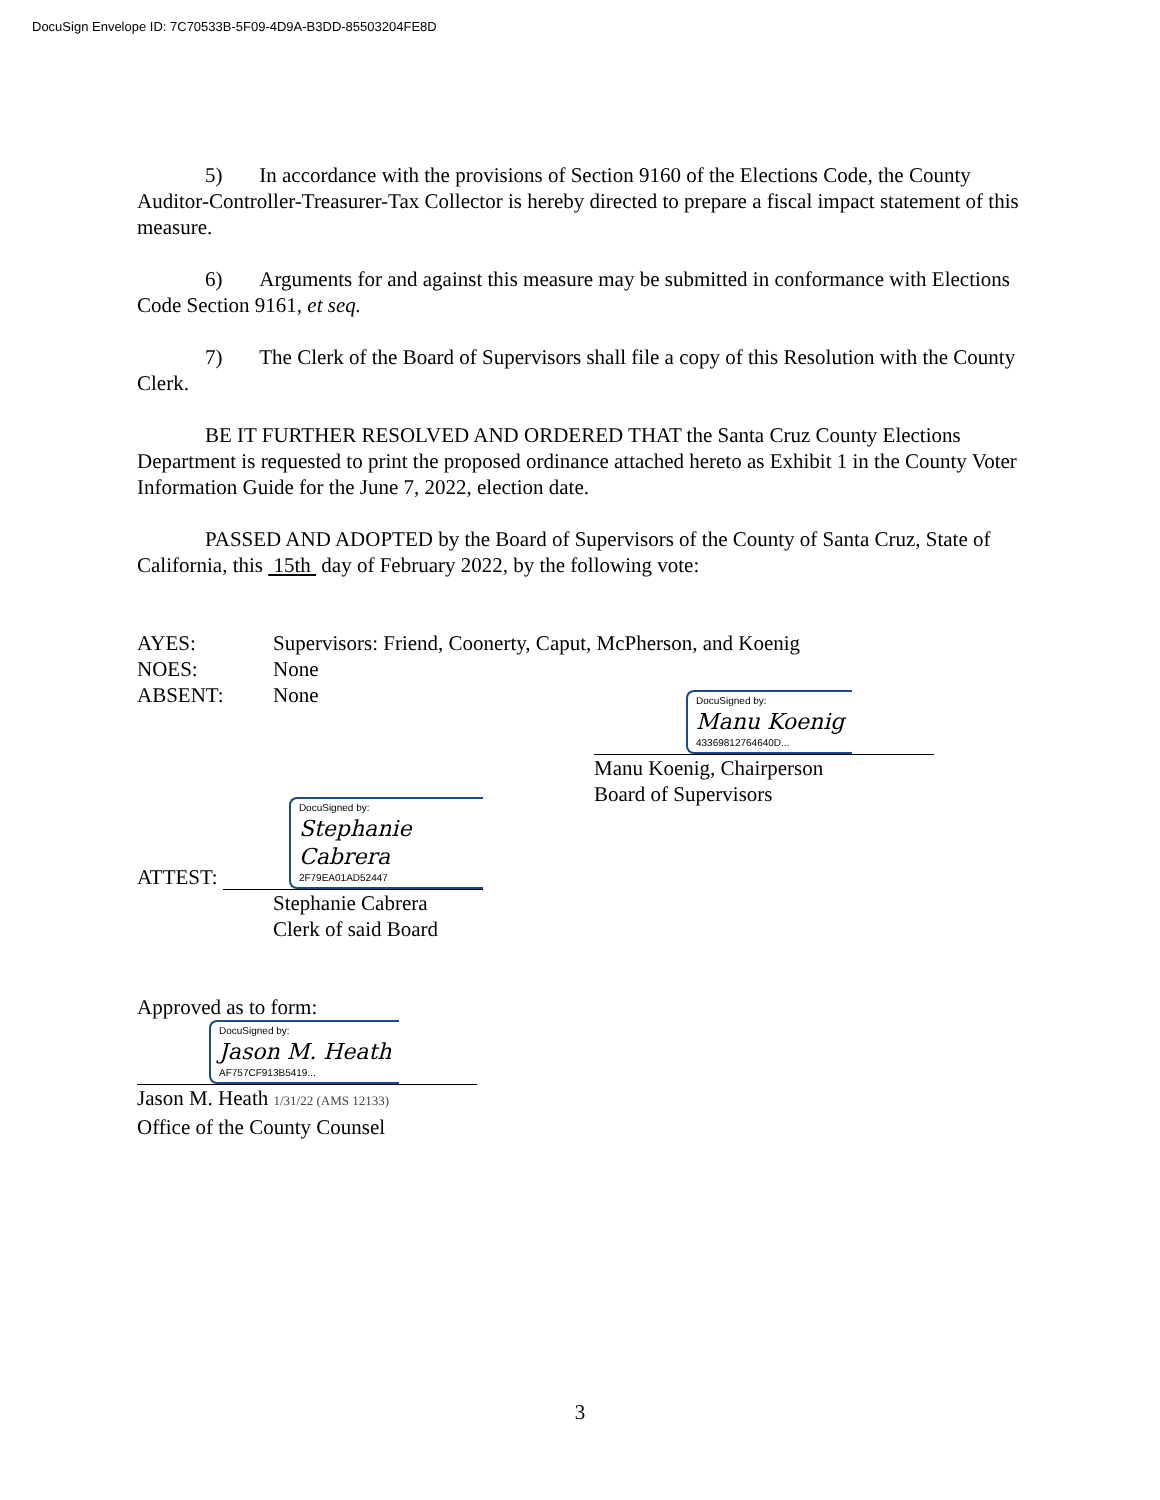DocuSign Envelope ID: 7C70533B-5F09-4D9A-B3DD-85503204FE8D
5) In accordance with the provisions of Section 9160 of the Elections Code, the County Auditor-Controller-Treasurer-Tax Collector is hereby directed to prepare a fiscal impact statement of this measure.
6) Arguments for and against this measure may be submitted in conformance with Elections Code Section 9161, et seq.
7) The Clerk of the Board of Supervisors shall file a copy of this Resolution with the County Clerk.
BE IT FURTHER RESOLVED AND ORDERED THAT the Santa Cruz County Elections Department is requested to print the proposed ordinance attached hereto as Exhibit 1 in the County Voter Information Guide for the June 7, 2022, election date.
PASSED AND ADOPTED by the Board of Supervisors of the County of Santa Cruz, State of California, this 15th day of February 2022, by the following vote:
AYES: Supervisors: Friend, Coonerty, Caput, McPherson, and Koenig
NOES: None
ABSENT: None
DocuSigned by:
Manu Koenig
43369812764640D...
Manu Koenig, Chairperson
Board of Supervisors
ATTEST:
DocuSigned by:
Stephanie Cabrera
2F79EA01AD52447
Stephanie Cabrera
Clerk of said Board
Approved as to form:
DocuSigned by:
Jason M. Heath
AF757CF913B5419...
Jason M. Heath 1/31/22 (AMS 12133)
Office of the County Counsel
3